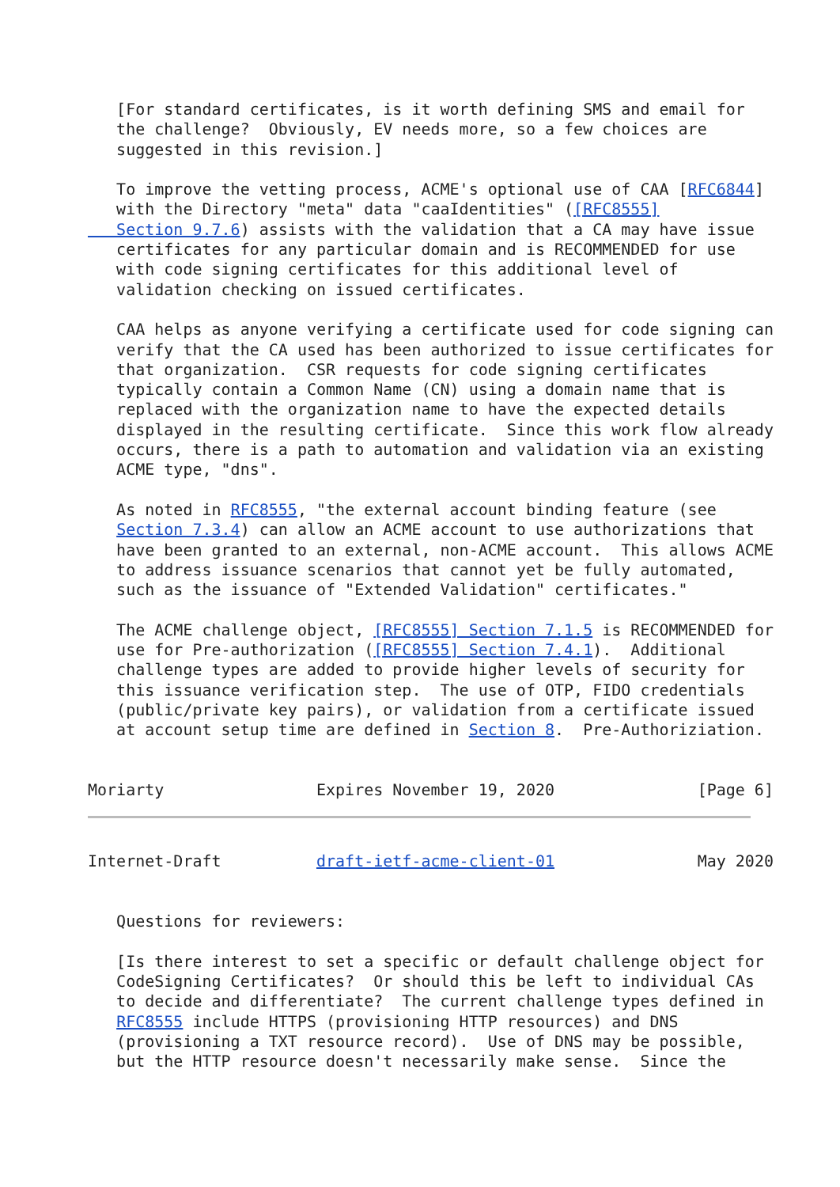[For standard certificates, is it worth defining SMS and email for
   the challenge?  Obviously, EV needs more, so a few choices are
   suggested in this revision.]

   To improve the vetting process, ACME's optional use of CAA [RFC6844]
   with the Directory "meta" data "caaIdentities" ([RFC8555]
   Section 9.7.6) assists with the validation that a CA may have issue
   certificates for any particular domain and is RECOMMENDED for use
   with code signing certificates for this additional level of
   validation checking on issued certificates.

   CAA helps as anyone verifying a certificate used for code signing can
   verify that the CA used has been authorized to issue certificates for
   that organization.  CSR requests for code signing certificates
   typically contain a Common Name (CN) using a domain name that is
   replaced with the organization name to have the expected details
   displayed in the resulting certificate.  Since this work flow already
   occurs, there is a path to automation and validation via an existing
   ACME type, "dns".

   As noted in RFC8555, "the external account binding feature (see
   Section 7.3.4) can allow an ACME account to use authorizations that
   have been granted to an external, non-ACME account.  This allows ACME
   to address issuance scenarios that cannot yet be fully automated,
   such as the issuance of "Extended Validation" certificates."

   The ACME challenge object, [RFC8555] Section 7.1.5 is RECOMMENDED for
   use for Pre-authorization ([RFC8555] Section 7.4.1).  Additional
   challenge types are added to provide higher levels of security for
   this issuance verification step.  The use of OTP, FIDO credentials
   (public/private key pairs), or validation from a certificate issued
   at account setup time are defined in Section 8.  Pre-Authoriziation.


Moriarty                Expires November 19, 2020               [Page 6]
Internet-Draft          draft-ietf-acme-client-01               May 2020


   Questions for reviewers:

   [Is there interest to set a specific or default challenge object for
   CodeSigning Certificates?  Or should this be left to individual CAs
   to decide and differentiate?  The current challenge types defined in
   RFC8555 include HTTPS (provisioning HTTP resources) and DNS
   (provisioning a TXT resource record).  Use of DNS may be possible,
   but the HTTP resource doesn't necessarily make sense.  Since the